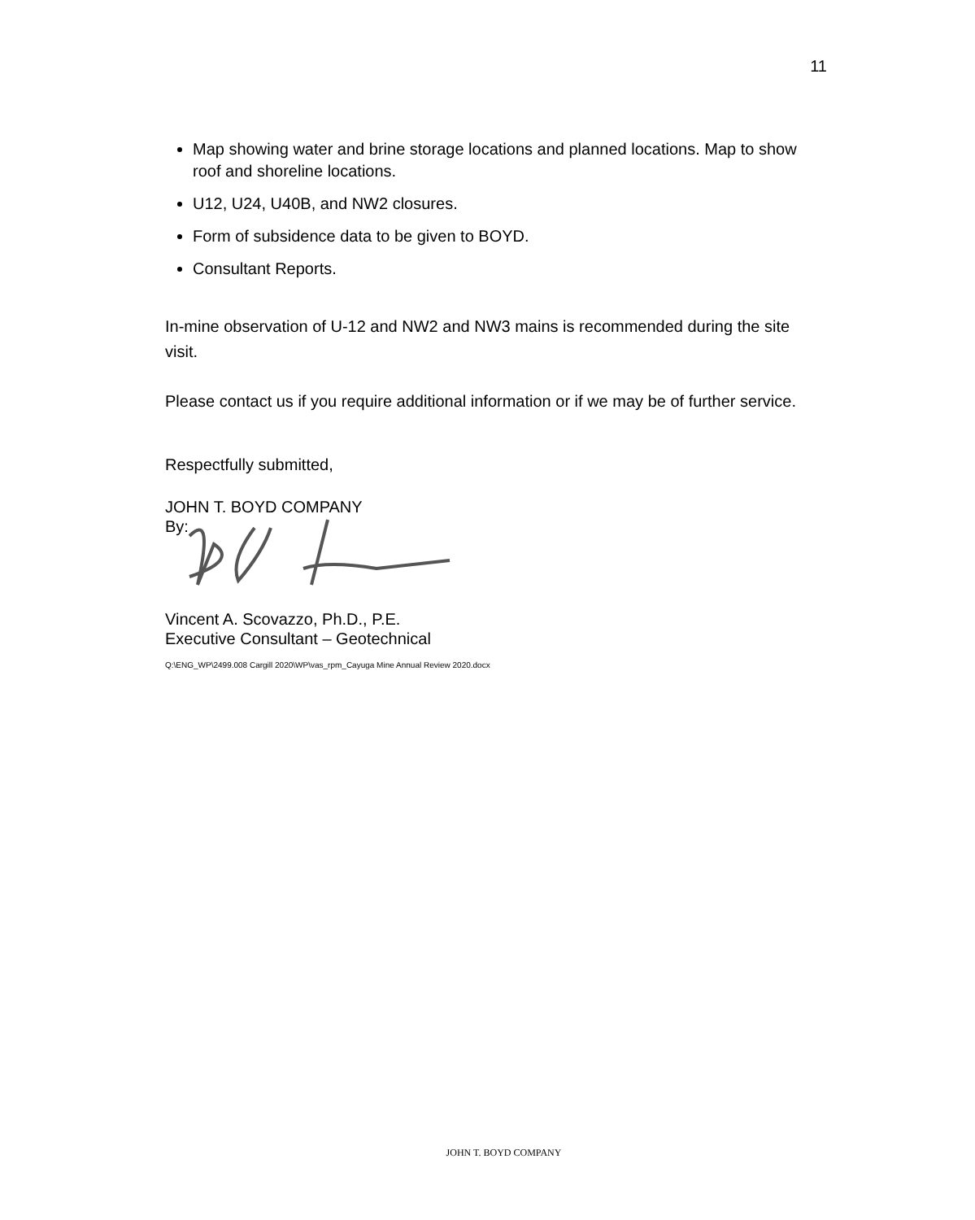11
Map showing water and brine storage locations and planned locations. Map to show roof and shoreline locations.
U12, U24, U40B, and NW2 closures.
Form of subsidence data to be given to BOYD.
Consultant Reports.
In-mine observation of U-12 and NW2 and NW3 mains is recommended during the site visit.
Please contact us if you require additional information or if we may be of further service.
Respectfully submitted,
JOHN T. BOYD COMPANY
By:
Vincent A. Scovazzo, Ph.D., P.E.
Executive Consultant – Geotechnical
Q:\ENG_WP\2499.008 Cargill 2020\WP\vas_rpm_Cayuga Mine Annual Review 2020.docx
JOHN T. BOYD COMPANY